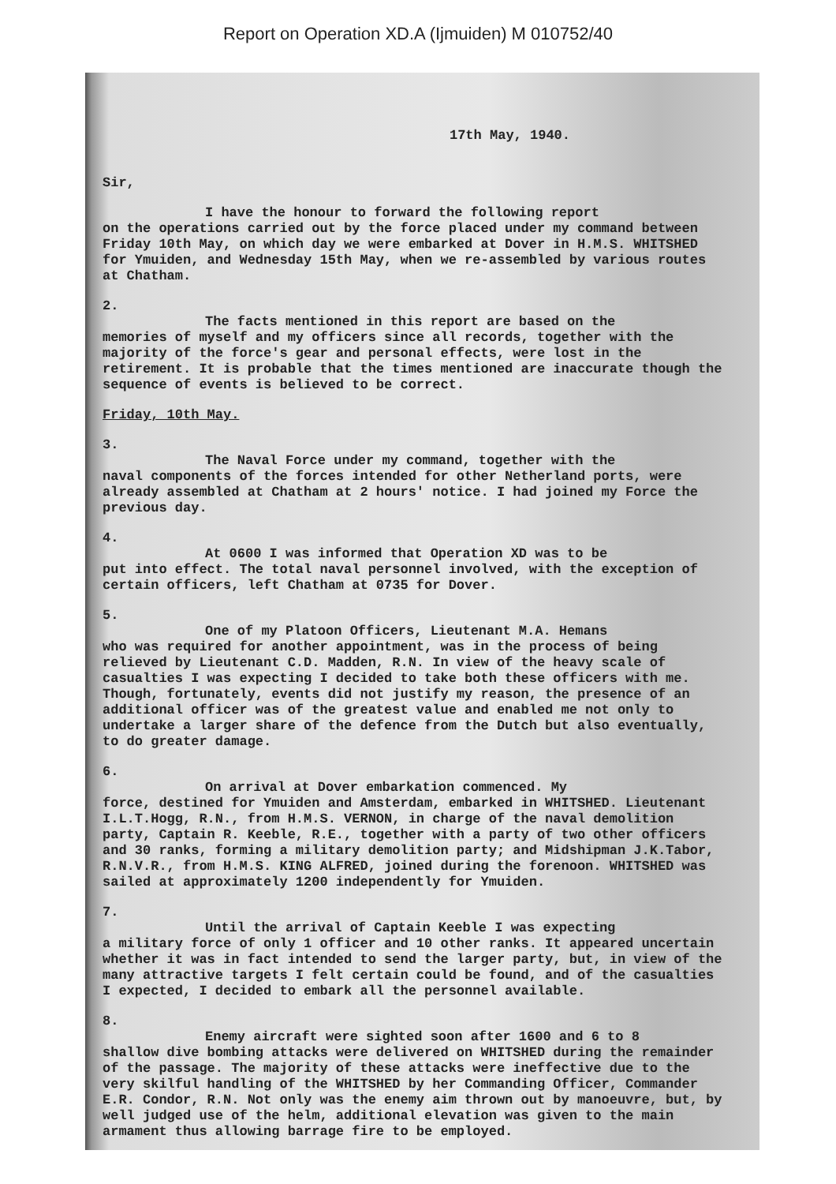Report on Operation XD.A (Ijmuiden) M 010752/40
17th May, 1940.
Sir,
I have the honour to forward the following report
on the operations carried out by the force placed under my command between Friday 10th May, on which day we were embarked at Dover in H.M.S. WHITSHED for Ymuiden, and Wednesday 15th May, when we re-assembled by various routes at Chatham.
2.
The facts mentioned in this report are based on the
memories of myself and my officers since all records, together with the majority of the force's gear and personal effects, were lost in the retirement. It is probable that the times mentioned are inaccurate though the sequence of events is believed to be correct.
Friday, 10th May.
3.
The Naval Force under my command, together with the
naval components of the forces intended for other Netherland ports, were already assembled at Chatham at 2 hours' notice. I had joined my Force the previous day.
4.
At 0600 I was informed that Operation XD was to be
put into effect. The total naval personnel involved, with the exception of certain officers, left Chatham at 0735 for Dover.
5.
One of my Platoon Officers, Lieutenant M.A. Hemans
who was required for another appointment, was in the process of being relieved by Lieutenant C.D. Madden, R.N. In view of the heavy scale of casualties I was expecting I decided to take both these officers with me. Though, fortunately, events did not justify my reason, the presence of an additional officer was of the greatest value and enabled me not only to undertake a larger share of the defence from the Dutch but also eventually, to do greater damage.
6.
On arrival at Dover embarkation commenced. My
force, destined for Ymuiden and Amsterdam, embarked in WHITSHED. Lieutenant I.L.T.Hogg, R.N., from H.M.S. VERNON, in charge of the naval demolition party, Captain R. Keeble, R.E., together with a party of two other officers and 30 ranks, forming a military demolition party; and Midshipman J.K.Tabor, R.N.V.R., from H.M.S. KING ALFRED, joined during the forenoon. WHITSHED was sailed at approximately 1200 independently for Ymuiden.
7.
Until the arrival of Captain Keeble I was expecting
a military force of only 1 officer and 10 other ranks. It appeared uncertain whether it was in fact intended to send the larger party, but, in view of the many attractive targets I felt certain could be found, and of the casualties I expected, I decided to embark all the personnel available.
8.
Enemy aircraft were sighted soon after 1600 and 6 to 8
shallow dive bombing attacks were delivered on WHITSHED during the remainder of the passage. The majority of these attacks were ineffective due to the very skilful handling of the WHITSHED by her Commanding Officer, Commander E.R. Condor, R.N. Not only was the enemy aim thrown out by manoeuvre, but, by well judged use of the helm, additional elevation was given to the main armament thus allowing barrage fire to be employed.